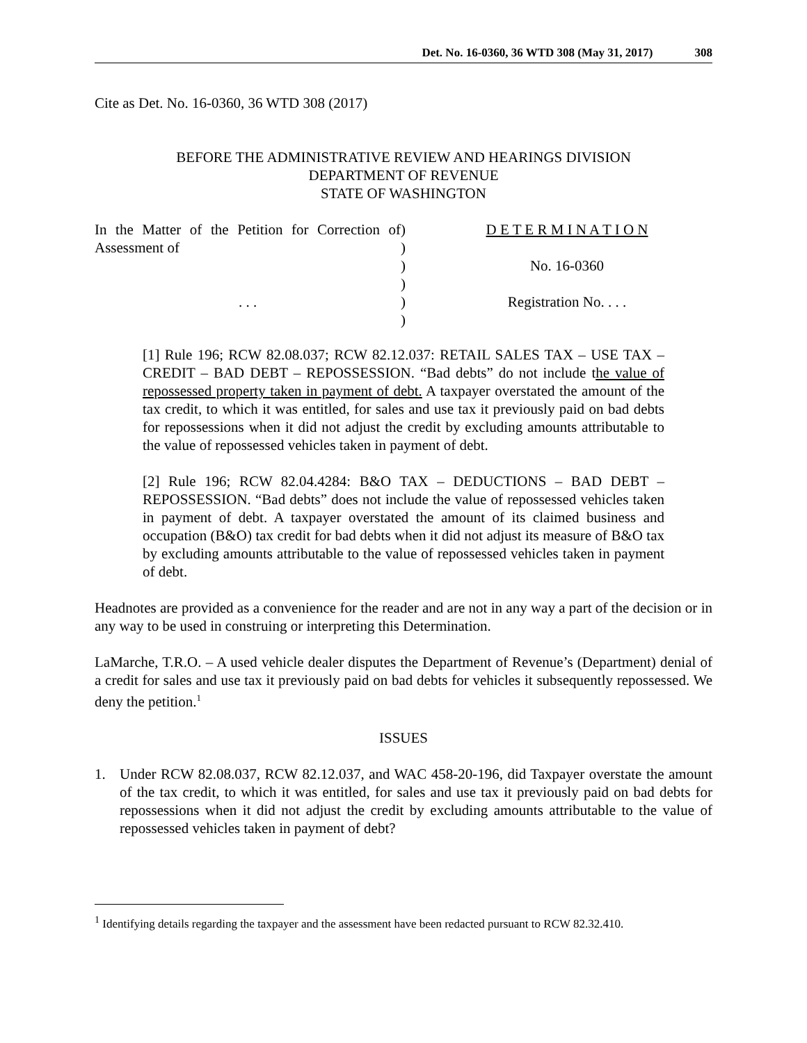Det. No. 16-0360, 36 WTD 308 (May 31, 2017) 308
Cite as Det. No. 16-0360, 36 WTD 308 (2017)
BEFORE THE ADMINISTRATIVE REVIEW AND HEARINGS DIVISION
DEPARTMENT OF REVENUE
STATE OF WASHINGTON
| In the Matter of the Petition for Correction of Assessment of . . . | ) ) ) ) ) ) | D E T E R M I N A T I O N No. 16-0360 Registration No. . . . |
[1] Rule 196; RCW 82.08.037; RCW 82.12.037: RETAIL SALES TAX – USE TAX – CREDIT – BAD DEBT – REPOSSESSION. “Bad debts” do not include the value of repossessed property taken in payment of debt. A taxpayer overstated the amount of the tax credit, to which it was entitled, for sales and use tax it previously paid on bad debts for repossessions when it did not adjust the credit by excluding amounts attributable to the value of repossessed vehicles taken in payment of debt.
[2] Rule 196; RCW 82.04.4284: B&O TAX – DEDUCTIONS – BAD DEBT – REPOSSESSION. “Bad debts” does not include the value of repossessed vehicles taken in payment of debt. A taxpayer overstated the amount of its claimed business and occupation (B&O) tax credit for bad debts when it did not adjust its measure of B&O tax by excluding amounts attributable to the value of repossessed vehicles taken in payment of debt.
Headnotes are provided as a convenience for the reader and are not in any way a part of the decision or in any way to be used in construing or interpreting this Determination.
LaMarche, T.R.O. – A used vehicle dealer disputes the Department of Revenue’s (Department) denial of a credit for sales and use tax it previously paid on bad debts for vehicles it subsequently repossessed. We deny the petition.<sup>1</sup>
ISSUES
1. Under RCW 82.08.037, RCW 82.12.037, and WAC 458-20-196, did Taxpayer overstate the amount of the tax credit, to which it was entitled, for sales and use tax it previously paid on bad debts for repossessions when it did not adjust the credit by excluding amounts attributable to the value of repossessed vehicles taken in payment of debt?
<sup>1</sup> Identifying details regarding the taxpayer and the assessment have been redacted pursuant to RCW 82.32.410.